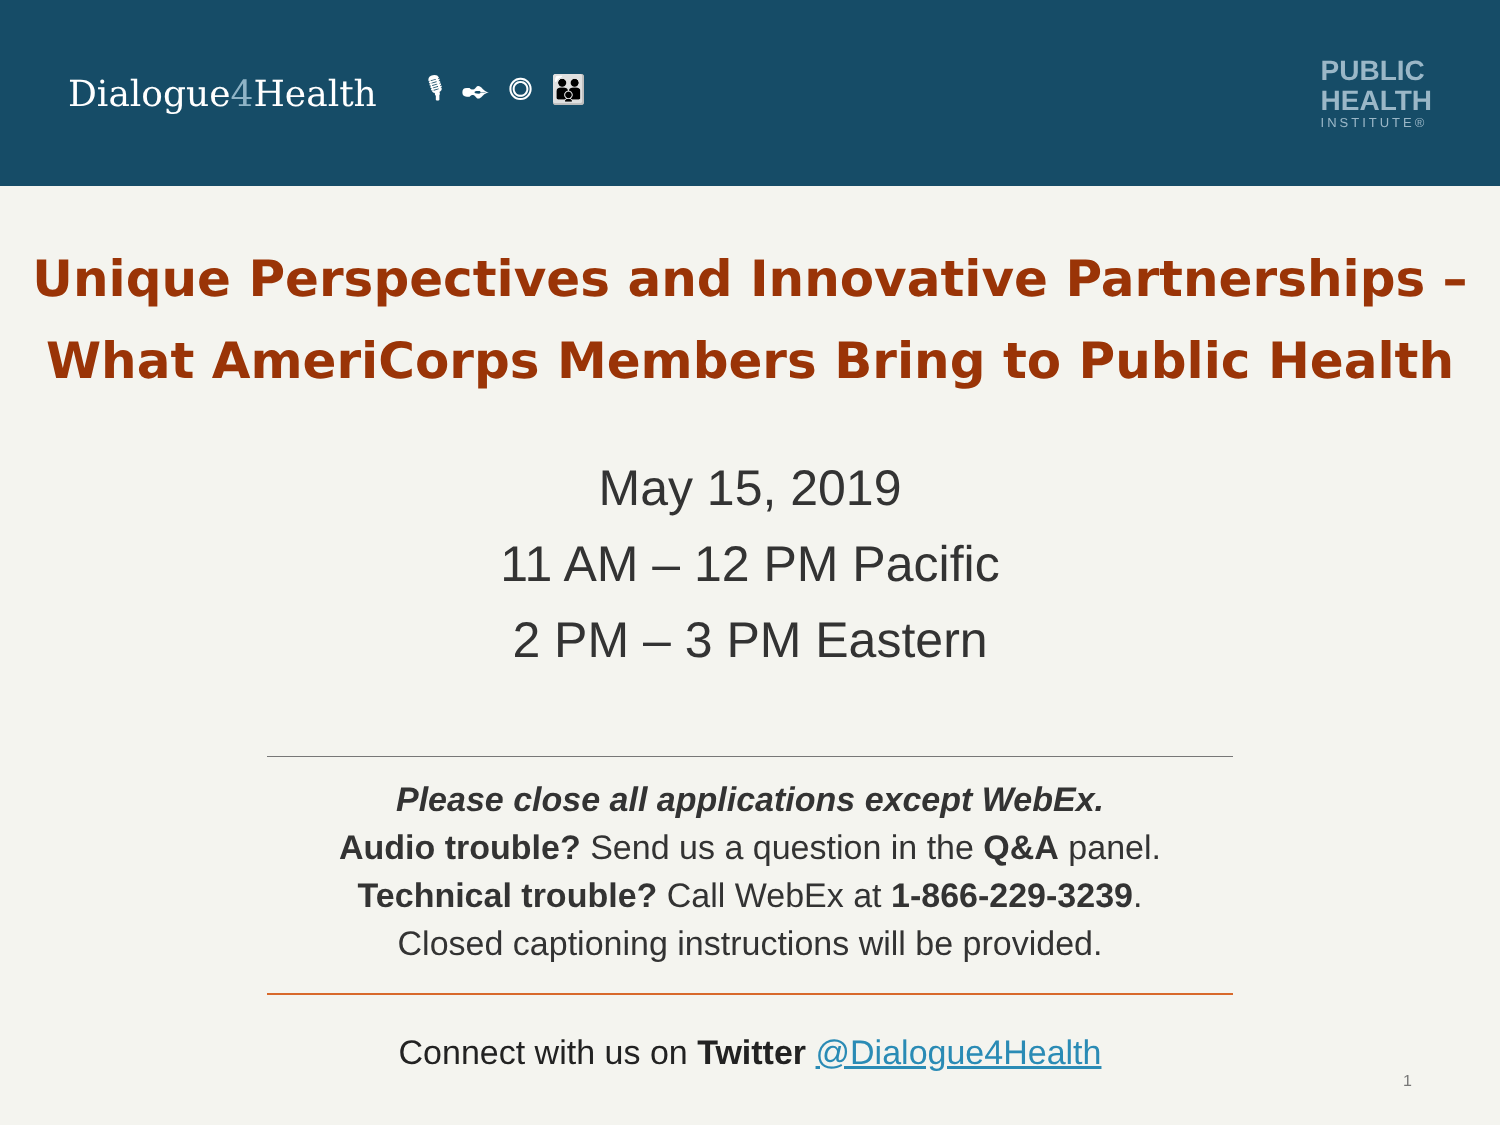Dialogue4 Health
🎙✒◎👪
PUBLIC
HEALTH
INSTITUTE®
Unique Perspectives and Innovative Partnerships –
What AmeriCorps Members Bring to Public Health
May 15, 2019
11 AM – 12 PM Pacific
2 PM – 3 PM Eastern
Please close all applications except WebEx.
Audio trouble? Send us a question in the Q&A panel.
Technical trouble? Call WebEx at 1-866-229-3239.
Closed captioning instructions will be provided.
Connect with us on Twitter @Dialogue4Health
1